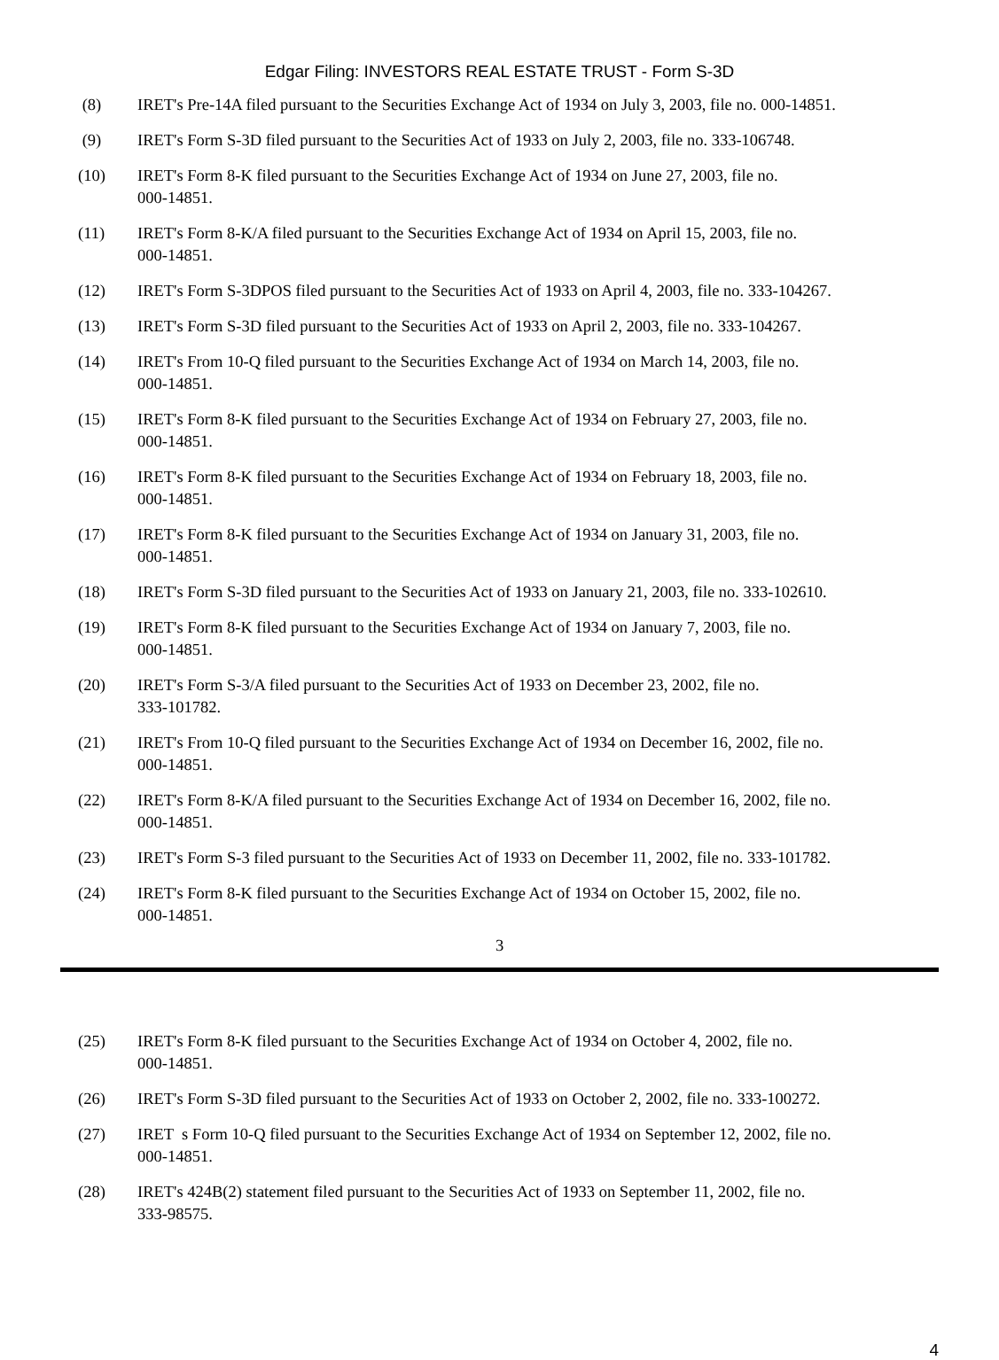Edgar Filing: INVESTORS REAL ESTATE TRUST - Form S-3D
(8) IRET's Pre-14A filed pursuant to the Securities Exchange Act of 1934 on July 3, 2003, file no. 000-14851.
(9) IRET's Form S-3D filed pursuant to the Securities Act of 1933 on July 2, 2003, file no. 333-106748.
(10) IRET's Form 8-K filed pursuant to the Securities Exchange Act of 1934 on June 27, 2003, file no.
000-14851.
(11) IRET's Form 8-K/A filed pursuant to the Securities Exchange Act of 1934 on April 15, 2003, file no.
000-14851.
(12) IRET's Form S-3DPOS filed pursuant to the Securities Act of 1933 on April 4, 2003, file no. 333-104267.
(13) IRET's Form S-3D filed pursuant to the Securities Act of 1933 on April 2, 2003, file no. 333-104267.
(14) IRET's From 10-Q filed pursuant to the Securities Exchange Act of 1934 on March 14, 2003, file no.
000-14851.
(15) IRET's Form 8-K filed pursuant to the Securities Exchange Act of 1934 on February 27, 2003, file no.
000-14851.
(16) IRET's Form 8-K filed pursuant to the Securities Exchange Act of 1934 on February 18, 2003, file no.
000-14851.
(17) IRET's Form 8-K filed pursuant to the Securities Exchange Act of 1934 on January 31, 2003, file no.
000-14851.
(18) IRET's Form S-3D filed pursuant to the Securities Act of 1933 on January 21, 2003, file no. 333-102610.
(19) IRET's Form 8-K filed pursuant to the Securities Exchange Act of 1934 on January 7, 2003, file no.
000-14851.
(20) IRET's Form S-3/A filed pursuant to the Securities Act of 1933 on December 23, 2002, file no.
333-101782.
(21) IRET's From 10-Q filed pursuant to the Securities Exchange Act of 1934 on December 16, 2002, file no.
000-14851.
(22) IRET's Form 8-K/A filed pursuant to the Securities Exchange Act of 1934 on December 16, 2002, file no.
000-14851.
(23) IRET's Form S-3 filed pursuant to the Securities Act of 1933 on December 11, 2002, file no. 333-101782.
(24) IRET's Form 8-K filed pursuant to the Securities Exchange Act of 1934 on October 15, 2002, file no.
000-14851.
3
(25) IRET's Form 8-K filed pursuant to the Securities Exchange Act of 1934 on October 4, 2002, file no.
000-14851.
(26) IRET's Form S-3D filed pursuant to the Securities Act of 1933 on October 2, 2002, file no. 333-100272.
(27) IRET s Form 10-Q filed pursuant to the Securities Exchange Act of 1934 on September 12, 2002, file no.
000-14851.
(28) IRET's 424B(2) statement filed pursuant to the Securities Act of 1933 on September 11, 2002, file no.
333-98575.
4